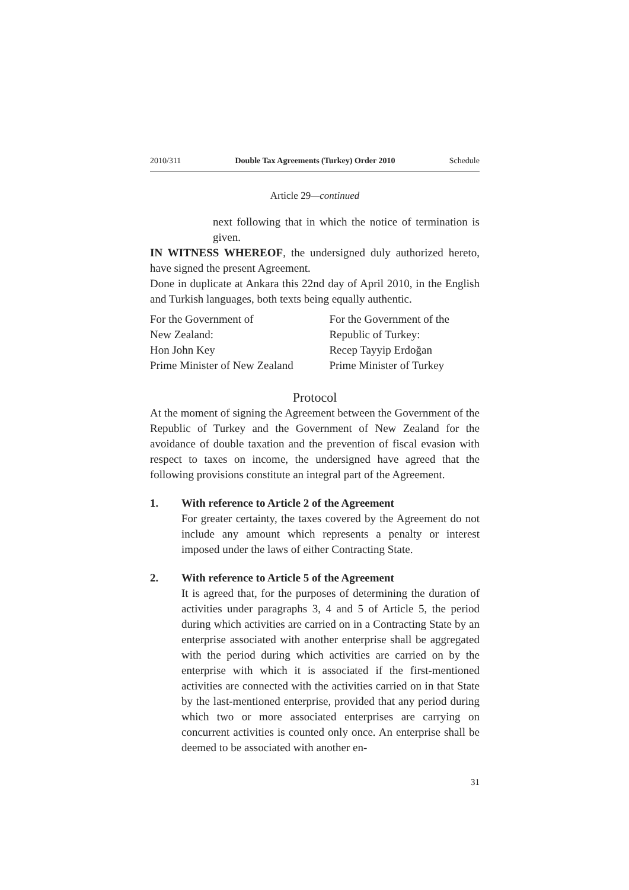2010/311 Double Tax Agreements (Turkey) Order 2010 Schedule
Article 29—continued
next following that in which the notice of termination is given.
IN WITNESS WHEREOF, the undersigned duly authorized hereto, have signed the present Agreement.
Done in duplicate at Ankara this 22nd day of April 2010, in the English and Turkish languages, both texts being equally authentic.
| For the Government of | For the Government of the |
| New Zealand: | Republic of Turkey: |
| Hon John Key | Recep Tayyip Erdoğan |
| Prime Minister of New Zealand | Prime Minister of Turkey |
Protocol
At the moment of signing the Agreement between the Government of the Republic of Turkey and the Government of New Zealand for the avoidance of double taxation and the prevention of fiscal evasion with respect to taxes on income, the undersigned have agreed that the following provisions constitute an integral part of the Agreement.
1. With reference to Article 2 of the Agreement
For greater certainty, the taxes covered by the Agreement do not include any amount which represents a penalty or interest imposed under the laws of either Contracting State.
2. With reference to Article 5 of the Agreement
It is agreed that, for the purposes of determining the duration of activities under paragraphs 3, 4 and 5 of Article 5, the period during which activities are carried on in a Contracting State by an enterprise associated with another enterprise shall be aggregated with the period during which activities are carried on by the enterprise with which it is associated if the first-mentioned activities are connected with the activities carried on in that State by the last-mentioned enterprise, provided that any period during which two or more associated enterprises are carrying on concurrent activities is counted only once. An enterprise shall be deemed to be associated with another en-
31